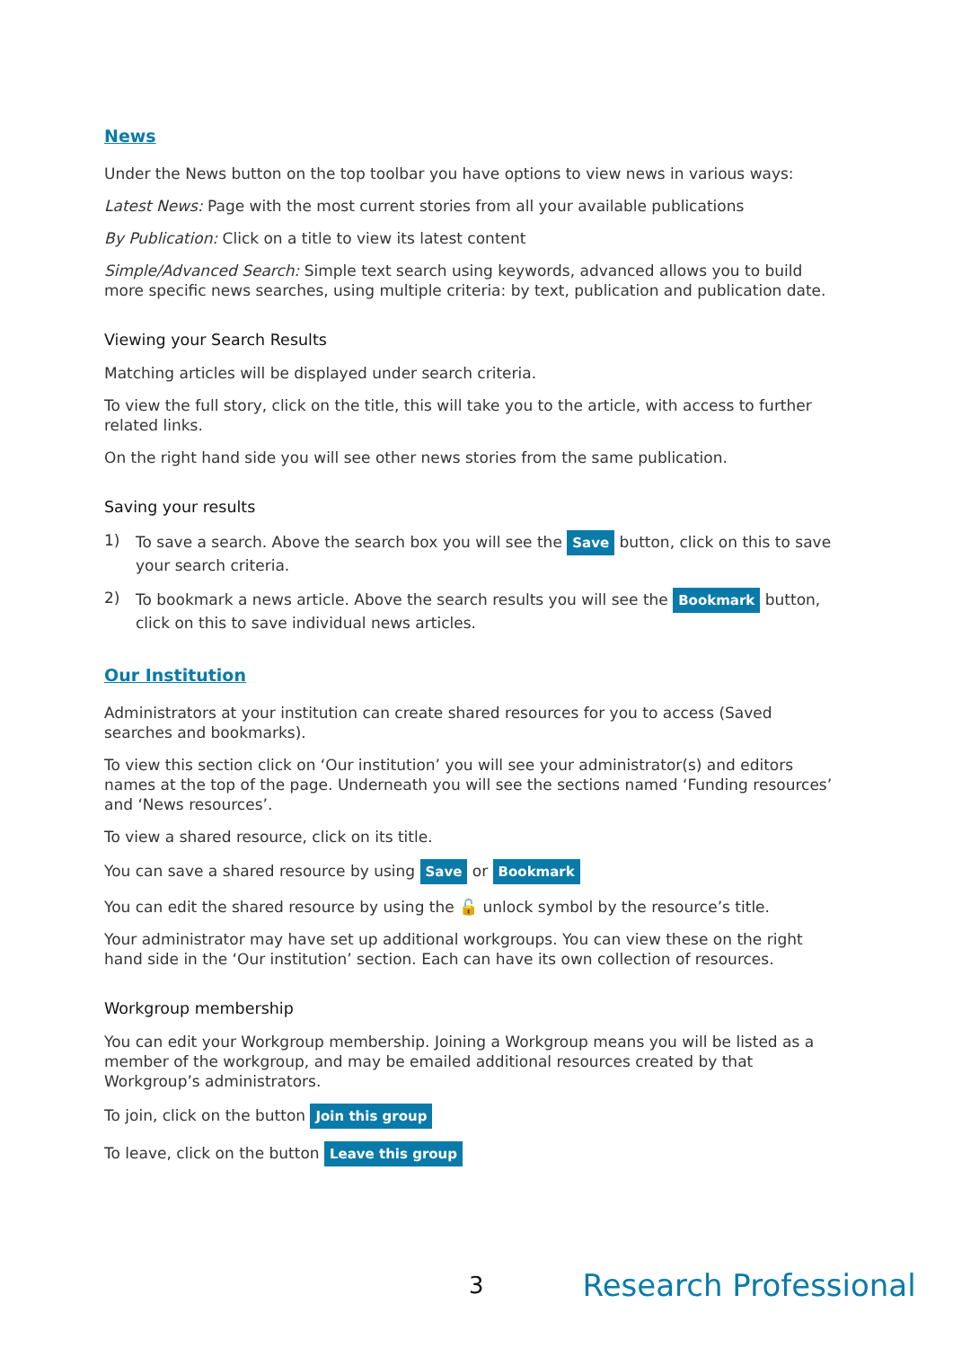News
Under the News button on the top toolbar you have options to view news in various ways:
Latest News: Page with the most current stories from all your available publications
By Publication: Click on a title to view its latest content
Simple/Advanced Search: Simple text search using keywords, advanced allows you to build more specific news searches, using multiple criteria: by text, publication and publication date.
Viewing your Search Results
Matching articles will be displayed under search criteria.
To view the full story, click on the title, this will take you to the article, with access to further related links.
On the right hand side you will see other news stories from the same publication.
Saving your results
1) To save a search. Above the search box you will see the Save button, click on this to save your search criteria.
2) To bookmark a news article. Above the search results you will see the Bookmark button, click on this to save individual news articles.
Our Institution
Administrators at your institution can create shared resources for you to access (Saved searches and bookmarks).
To view this section click on ‘Our institution’ you will see your administrator(s) and editors names at the top of the page. Underneath you will see the sections named ‘Funding resources’ and ‘News resources’.
To view a shared resource, click on its title.
You can save a shared resource by using Save or Bookmark
You can edit the shared resource by using the 🔓 unlock symbol by the resource’s title.
Your administrator may have set up additional workgroups. You can view these on the right hand side in the ‘Our institution’ section. Each can have its own collection of resources.
Workgroup membership
You can edit your Workgroup membership. Joining a Workgroup means you will be listed as a member of the workgroup, and may be emailed additional resources created by that Workgroup’s administrators.
To join, click on the button Join this group
To leave, click on the button Leave this group
3 Research Professional